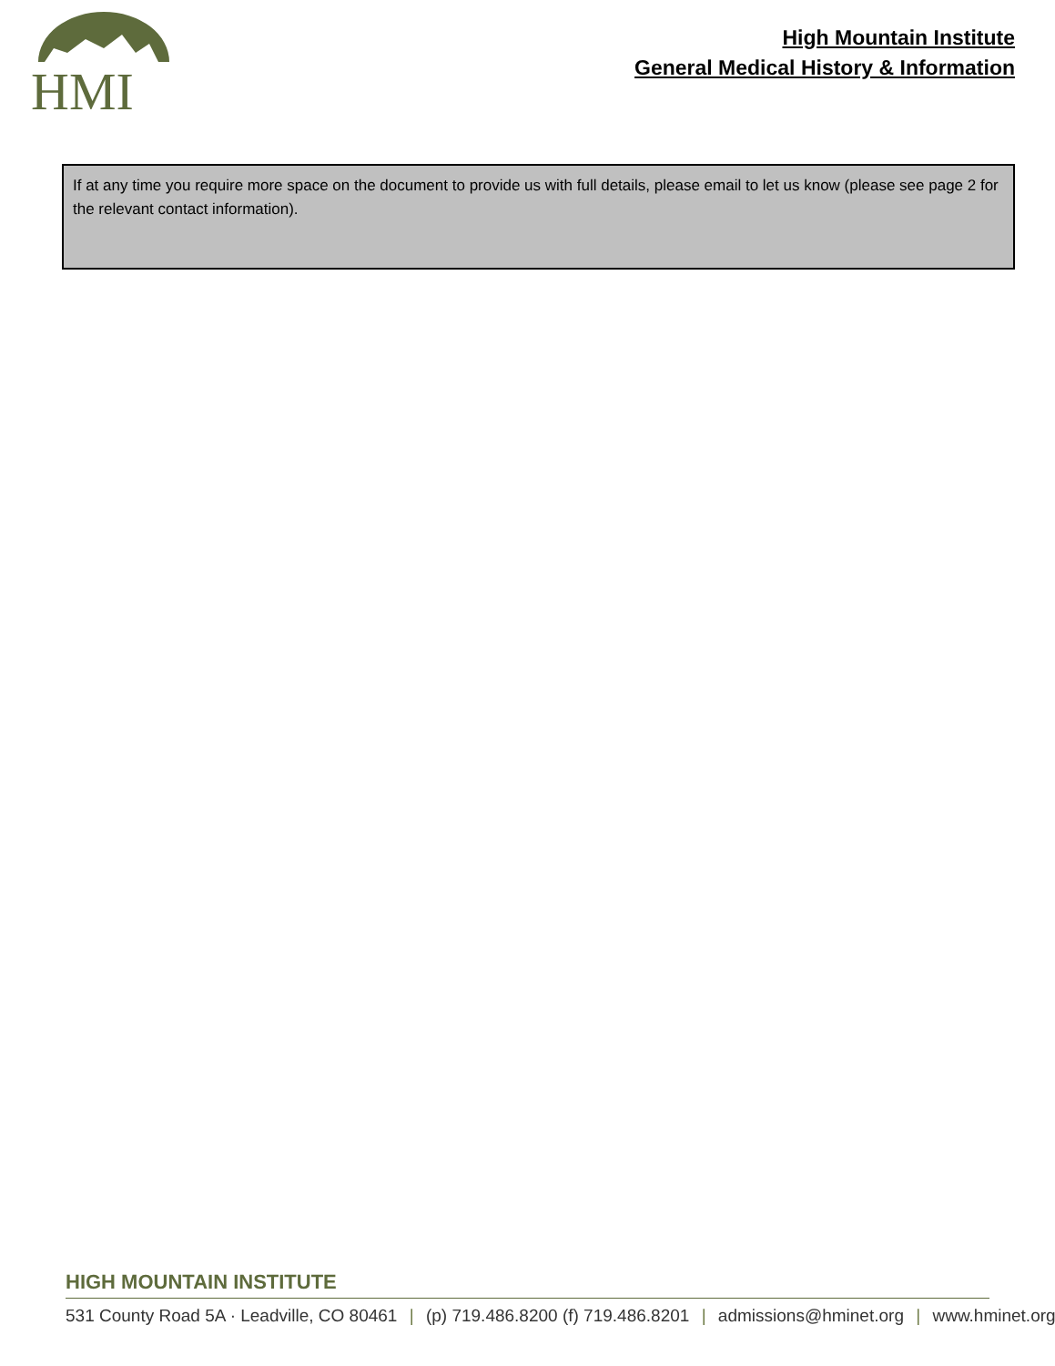HMI
High Mountain Institute
General Medical History & Information
If at any time you require more space on the document to provide us with full details, please email to let us know (please see page 2 for the relevant contact information).
HIGH MOUNTAIN INSTITUTE
531 County Road 5A · Leadville, CO 80461 | (p) 719.486.8200 (f) 719.486.8201 | admissions@hminet.org | www.hminet.org